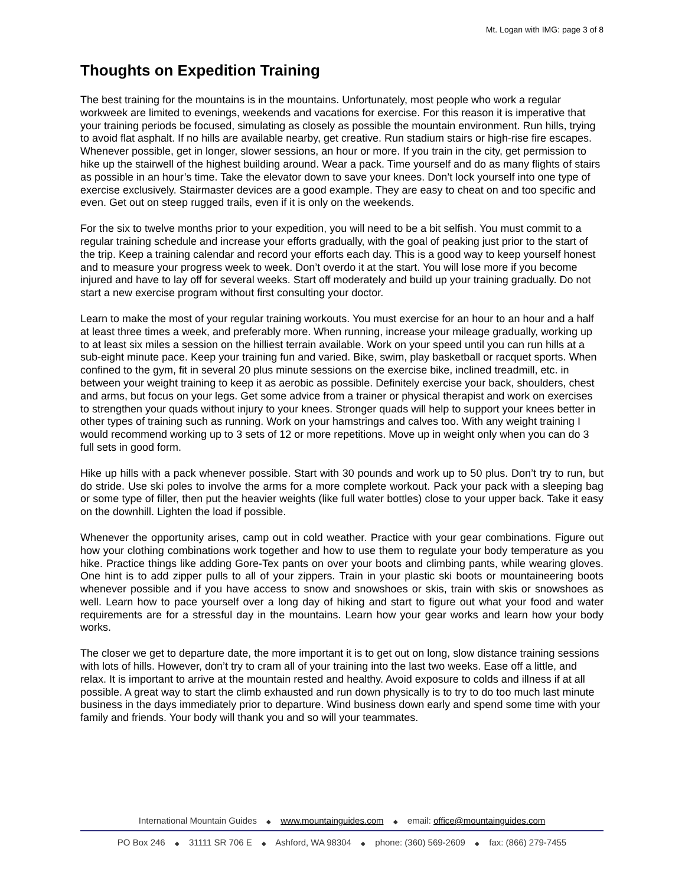Mt. Logan with IMG: page 3 of 8
Thoughts on Expedition Training
The best training for the mountains is in the mountains. Unfortunately, most people who work a regular workweek are limited to evenings, weekends and vacations for exercise. For this reason it is imperative that your training periods be focused, simulating as closely as possible the mountain environment. Run hills, trying to avoid flat asphalt. If no hills are available nearby, get creative. Run stadium stairs or high-rise fire escapes. Whenever possible, get in longer, slower sessions, an hour or more. If you train in the city, get permission to hike up the stairwell of the highest building around. Wear a pack. Time yourself and do as many flights of stairs as possible in an hour’s time. Take the elevator down to save your knees. Don’t lock yourself into one type of exercise exclusively. Stairmaster devices are a good example. They are easy to cheat on and too specific and even. Get out on steep rugged trails, even if it is only on the weekends.
For the six to twelve months prior to your expedition, you will need to be a bit selfish. You must commit to a regular training schedule and increase your efforts gradually, with the goal of peaking just prior to the start of the trip. Keep a training calendar and record your efforts each day. This is a good way to keep yourself honest and to measure your progress week to week. Don’t overdo it at the start. You will lose more if you become injured and have to lay off for several weeks. Start off moderately and build up your training gradually. Do not start a new exercise program without first consulting your doctor.
Learn to make the most of your regular training workouts. You must exercise for an hour to an hour and a half at least three times a week, and preferably more. When running, increase your mileage gradually, working up to at least six miles a session on the hilliest terrain available. Work on your speed until you can run hills at a sub-eight minute pace. Keep your training fun and varied. Bike, swim, play basketball or racquet sports. When confined to the gym, fit in several 20 plus minute sessions on the exercise bike, inclined treadmill, etc. in between your weight training to keep it as aerobic as possible. Definitely exercise your back, shoulders, chest and arms, but focus on your legs. Get some advice from a trainer or physical therapist and work on exercises to strengthen your quads without injury to your knees. Stronger quads will help to support your knees better in other types of training such as running. Work on your hamstrings and calves too. With any weight training I would recommend working up to 3 sets of 12 or more repetitions. Move up in weight only when you can do 3 full sets in good form.
Hike up hills with a pack whenever possible. Start with 30 pounds and work up to 50 plus. Don’t try to run, but do stride. Use ski poles to involve the arms for a more complete workout. Pack your pack with a sleeping bag or some type of filler, then put the heavier weights (like full water bottles) close to your upper back. Take it easy on the downhill. Lighten the load if possible.
Whenever the opportunity arises, camp out in cold weather. Practice with your gear combinations. Figure out how your clothing combinations work together and how to use them to regulate your body temperature as you hike. Practice things like adding Gore-Tex pants on over your boots and climbing pants, while wearing gloves. One hint is to add zipper pulls to all of your zippers. Train in your plastic ski boots or mountaineering boots whenever possible and if you have access to snow and snowshoes or skis, train with skis or snowshoes as well. Learn how to pace yourself over a long day of hiking and start to figure out what your food and water requirements are for a stressful day in the mountains. Learn how your gear works and learn how your body works.
The closer we get to departure date, the more important it is to get out on long, slow distance training sessions with lots of hills. However, don’t try to cram all of your training into the last two weeks. Ease off a little, and relax. It is important to arrive at the mountain rested and healthy. Avoid exposure to colds and illness if at all possible. A great way to start the climb exhausted and run down physically is to try to do too much last minute business in the days immediately prior to departure. Wind business down early and spend some time with your family and friends. Your body will thank you and so will your teammates.
International Mountain Guides ◆ www.mountainguides.com ◆ email: office@mountainguides.com
PO Box 246 ◆ 31111 SR 706 E ◆ Ashford, WA 98304 ◆ phone: (360) 569-2609 ◆ fax: (866) 279-7455